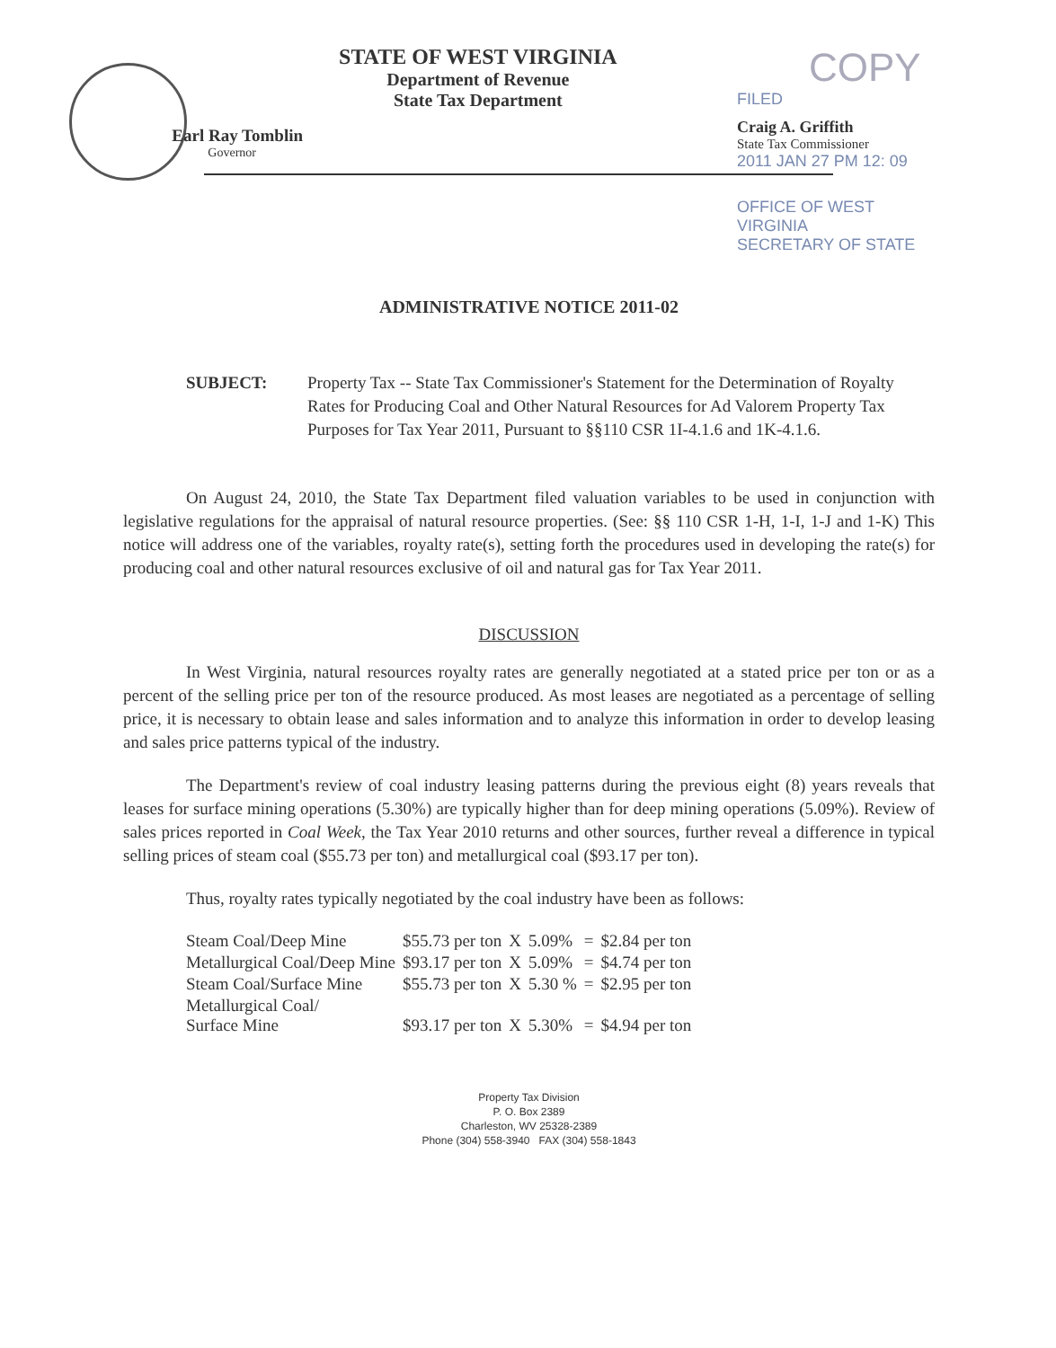Earl Ray Tomblin
Governor
STATE OF WEST VIRGINIA
Department of Revenue
State Tax Department
COPY
FILED
Craig A. Griffith
State Tax Commissioner
2011 JAN 27 PM 12: 09
OFFICE OF WEST VIRGINIA
SECRETARY OF STATE
ADMINISTRATIVE NOTICE 2011-02
SUBJECT: Property Tax -- State Tax Commissioner's Statement for the Determination of Royalty Rates for Producing Coal and Other Natural Resources for Ad Valorem Property Tax Purposes for Tax Year 2011, Pursuant to §§110 CSR 1I-4.1.6 and 1K-4.1.6.
On August 24, 2010, the State Tax Department filed valuation variables to be used in conjunction with legislative regulations for the appraisal of natural resource properties. (See: §§ 110 CSR 1-H, 1-I, 1-J and 1-K) This notice will address one of the variables, royalty rate(s), setting forth the procedures used in developing the rate(s) for producing coal and other natural resources exclusive of oil and natural gas for Tax Year 2011.
DISCUSSION
In West Virginia, natural resources royalty rates are generally negotiated at a stated price per ton or as a percent of the selling price per ton of the resource produced. As most leases are negotiated as a percentage of selling price, it is necessary to obtain lease and sales information and to analyze this information in order to develop leasing and sales price patterns typical of the industry.
The Department's review of coal industry leasing patterns during the previous eight (8) years reveals that leases for surface mining operations (5.30%) are typically higher than for deep mining operations (5.09%). Review of sales prices reported in Coal Week, the Tax Year 2010 returns and other sources, further reveal a difference in typical selling prices of steam coal ($55.73 per ton) and metallurgical coal ($93.17 per ton).
Thus, royalty rates typically negotiated by the coal industry have been as follows:
| Steam Coal/Deep Mine | $55.73 per ton | X | 5.09% | = | $2.84 per ton |
| Metallurgical Coal/Deep Mine | $93.17 per ton | X | 5.09% | = | $4.74 per ton |
| Steam Coal/Surface Mine | $55.73 per ton | X | 5.30 % | = | $2.95 per ton |
| Metallurgical Coal/ Surface Mine | $93.17 per ton | X | 5.30% | = | $4.94 per ton |
Property Tax Division
P. O. Box 2389
Charleston, WV 25328-2389
Phone (304) 558-3940 FAX (304) 558-1843